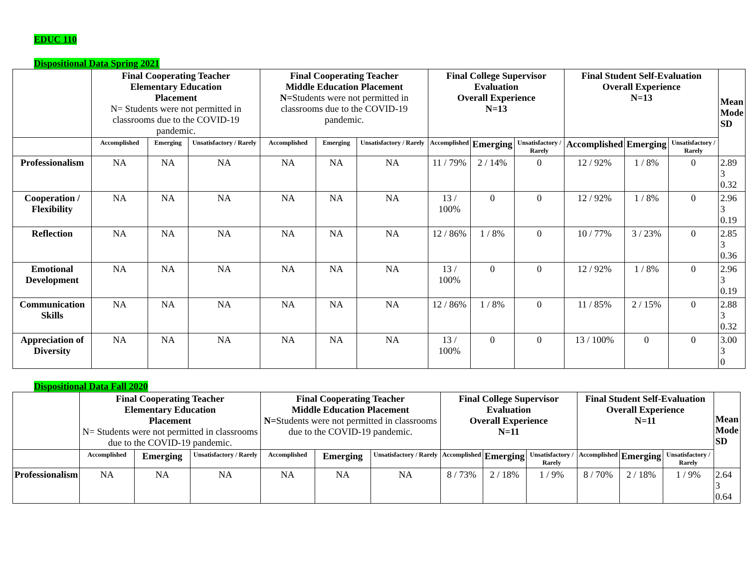EDUC 110
Dispositional Data Spring 2021
| | Final Cooperating Teacher Elementary Education Placement N= Students were not permitted in classrooms due to the COVID-19 pandemic. | | | Final Cooperating Teacher Middle Education Placement N= Students were not permitted in classrooms due to the COVID-19 pandemic. | | | Final College Supervisor Evaluation Overall Experience N=13 | | | Final Student Self-Evaluation Overall Experience N=13 | | | Mean Mode SD |
| --- | --- | --- | --- | --- | --- | --- | --- | --- | --- | --- | --- | --- | --- |
| | Accomplished | Emerging | Unsatisfactory / Rarely | Accomplished | Emerging | Unsatisfactory / Rarely | Accomplished | Emerging | Unsatisfactory / Rarely | Accomplished | Emerging | Unsatisfactory / Rarely | |
| Professionalism | NA | NA | NA | NA | NA | NA | 11 / 79% | 2 / 14% | 0 | 12 / 92% | 1 / 8% | 0 | 2.89 3 0.32 |
| Cooperation / Flexibility | NA | NA | NA | NA | NA | NA | 13 / 100% | 0 | 0 | 12 / 92% | 1 / 8% | 0 | 2.96 3 0.19 |
| Reflection | NA | NA | NA | NA | NA | NA | 12 / 86% | 1 / 8% | 0 | 10 / 77% | 3 / 23% | 0 | 2.85 3 0.36 |
| Emotional Development | NA | NA | NA | NA | NA | NA | 13 / 100% | 0 | 0 | 12 / 92% | 1 / 8% | 0 | 2.96 3 0.19 |
| Communication Skills | NA | NA | NA | NA | NA | NA | 12 / 86% | 1 / 8% | 0 | 11 / 85% | 2 / 15% | 0 | 2.88 3 0.32 |
| Appreciation of Diversity | NA | NA | NA | NA | NA | NA | 13 / 100% | 0 | 0 | 13 / 100% | 0 | 0 | 3.00 3 0 |
Dispositional Data Fall 2020
| | Final Cooperating Teacher Elementary Education Placement N= Students were not permitted in classrooms due to the COVID-19 pandemic. | | | Final Cooperating Teacher Middle Education Placement N= Students were not permitted in classrooms due to the COVID-19 pandemic. | | | Final College Supervisor Evaluation Overall Experience N=11 | | | Final Student Self-Evaluation Overall Experience N=11 | | | Mean Mode SD |
| --- | --- | --- | --- | --- | --- | --- | --- | --- | --- | --- | --- | --- | --- |
| | Accomplished | Emerging | Unsatisfactory / Rarely | Accomplished | Emerging | Unsatisfactory / Rarely | Accomplished | Emerging | Unsatisfactory / Rarely | Accomplished | Emerging | Unsatisfactory / Rarely | |
| Professionalism | NA | NA | NA | NA | NA | NA | 8 / 73% | 2 / 18% | 1 / 9% | 8 / 70% | 2 / 18% | 1 / 9% | 2.64 3 0.64 |